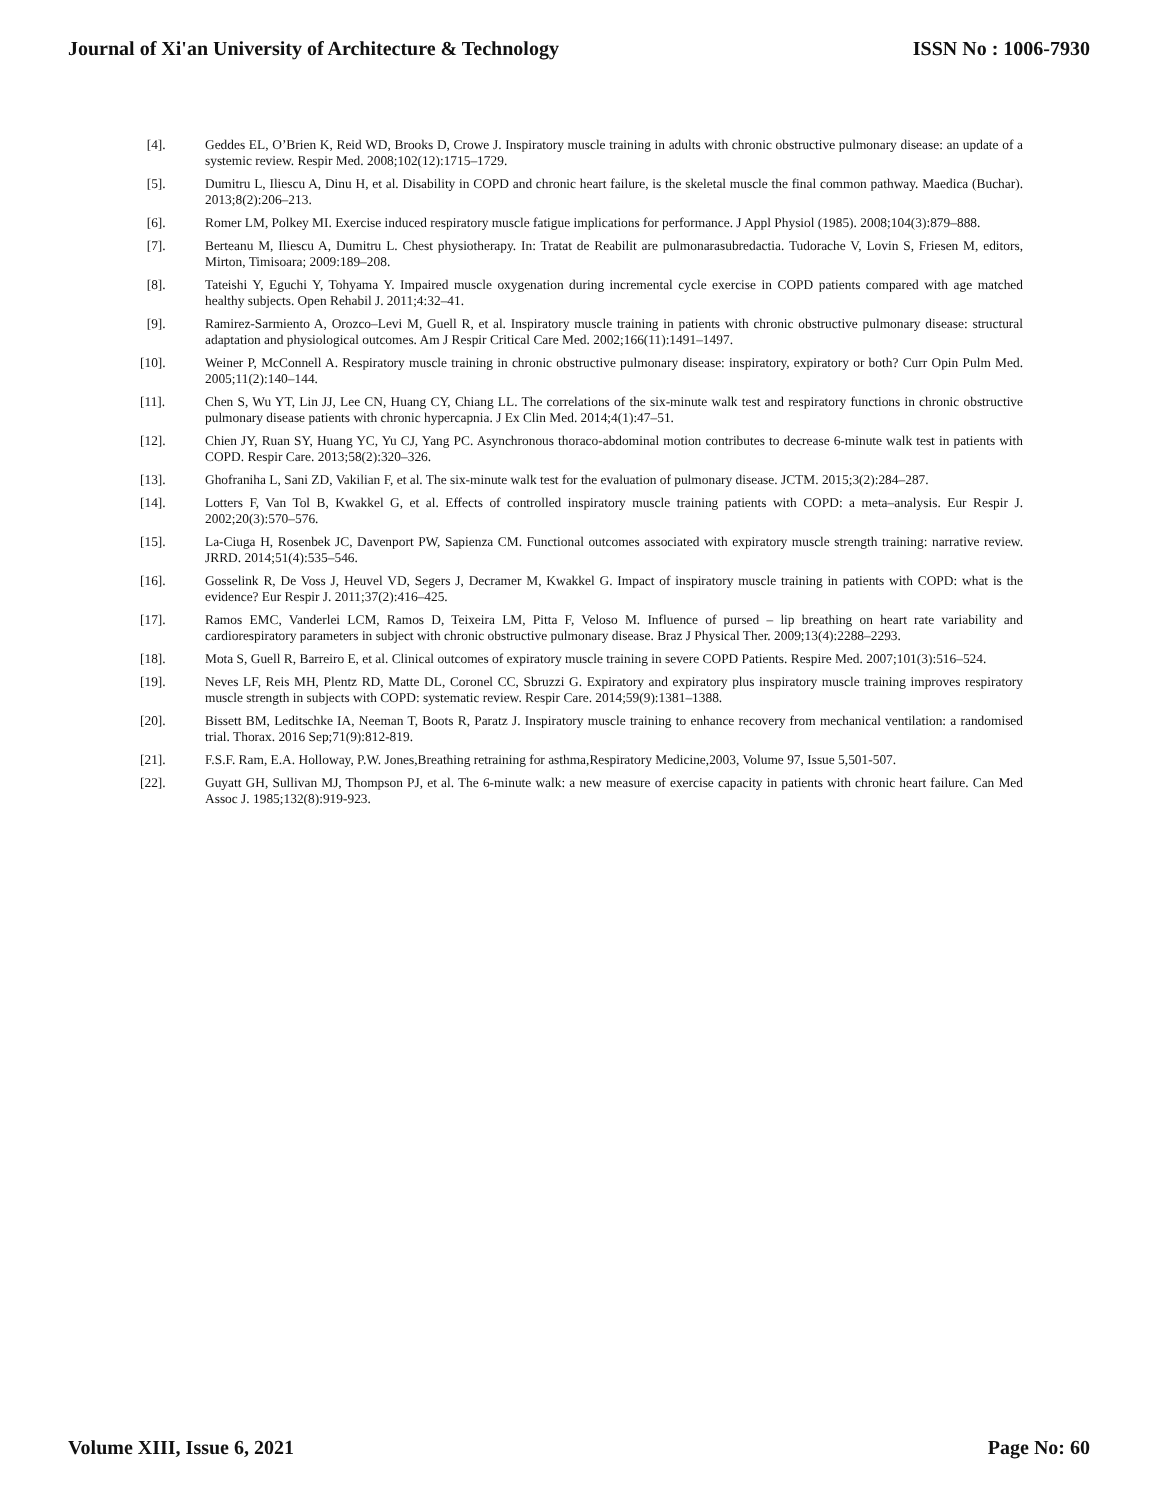Journal of Xi'an University of Architecture & Technology ISSN No : 1006-7930
[4]. Geddes EL, O’Brien K, Reid WD, Brooks D, Crowe J. Inspiratory muscle training in adults with chronic obstructive pulmonary disease: an update of a systemic review. Respir Med. 2008;102(12):1715–1729.
[5]. Dumitru L, Iliescu A, Dinu H, et al. Disability in COPD and chronic heart failure, is the skeletal muscle the final common pathway. Maedica (Buchar). 2013;8(2):206–213.
[6]. Romer LM, Polkey MI. Exercise induced respiratory muscle fatigue implications for performance. J Appl Physiol (1985). 2008;104(3):879–888.
[7]. Berteanu M, Iliescu A, Dumitru L. Chest physiotherapy. In: Tratat de Reabilit are pulmonarasubredactia. Tudorache V, Lovin S, Friesen M, editors, Mirton, Timisoara; 2009:189–208.
[8]. Tateishi Y, Eguchi Y, Tohyama Y. Impaired muscle oxygenation during incremental cycle exercise in COPD patients compared with age matched healthy subjects. Open Rehabil J. 2011;4:32–41.
[9]. Ramirez-Sarmiento A, Orozco–Levi M, Guell R, et al. Inspiratory muscle training in patients with chronic obstructive pulmonary disease: structural adaptation and physiological outcomes. Am J Respir Critical Care Med. 2002;166(11):1491–1497.
[10]. Weiner P, McConnell A. Respiratory muscle training in chronic obstructive pulmonary disease: inspiratory, expiratory or both? Curr Opin Pulm Med. 2005;11(2):140–144.
[11]. Chen S, Wu YT, Lin JJ, Lee CN, Huang CY, Chiang LL. The correlations of the six-minute walk test and respiratory functions in chronic obstructive pulmonary disease patients with chronic hypercapnia. J Ex Clin Med. 2014;4(1):47–51.
[12]. Chien JY, Ruan SY, Huang YC, Yu CJ, Yang PC. Asynchronous thoraco-abdominal motion contributes to decrease 6-minute walk test in patients with COPD. Respir Care. 2013;58(2):320–326.
[13]. Ghofraniha L, Sani ZD, Vakilian F, et al. The six-minute walk test for the evaluation of pulmonary disease. JCTM. 2015;3(2):284–287.
[14]. Lotters F, Van Tol B, Kwakkel G, et al. Effects of controlled inspiratory muscle training patients with COPD: a meta–analysis. Eur Respir J. 2002;20(3):570–576.
[15]. La-Ciuga H, Rosenbek JC, Davenport PW, Sapienza CM. Functional outcomes associated with expiratory muscle strength training: narrative review. JRRD. 2014;51(4):535–546.
[16]. Gosselink R, De Voss J, Heuvel VD, Segers J, Decramer M, Kwakkel G. Impact of inspiratory muscle training in patients with COPD: what is the evidence? Eur Respir J. 2011;37(2):416–425.
[17]. Ramos EMC, Vanderlei LCM, Ramos D, Teixeira LM, Pitta F, Veloso M. Influence of pursed – lip breathing on heart rate variability and cardiorespiratory parameters in subject with chronic obstructive pulmonary disease. Braz J Physical Ther. 2009;13(4):2288–2293.
[18]. Mota S, Guell R, Barreiro E, et al. Clinical outcomes of expiratory muscle training in severe COPD Patients. Respire Med. 2007;101(3):516–524.
[19]. Neves LF, Reis MH, Plentz RD, Matte DL, Coronel CC, Sbruzzi G. Expiratory and expiratory plus inspiratory muscle training improves respiratory muscle strength in subjects with COPD: systematic review. Respir Care. 2014;59(9):1381–1388.
[20]. Bissett BM, Leditschke IA, Neeman T, Boots R, Paratz J. Inspiratory muscle training to enhance recovery from mechanical ventilation: a randomised trial. Thorax. 2016 Sep;71(9):812-819.
[21]. F.S.F. Ram, E.A. Holloway, P.W. Jones,Breathing retraining for asthma,Respiratory Medicine,2003, Volume 97, Issue 5,501-507.
[22]. Guyatt GH, Sullivan MJ, Thompson PJ, et al. The 6-minute walk: a new measure of exercise capacity in patients with chronic heart failure. Can Med Assoc J. 1985;132(8):919-923.
Volume XIII, Issue 6, 2021 Page No: 60